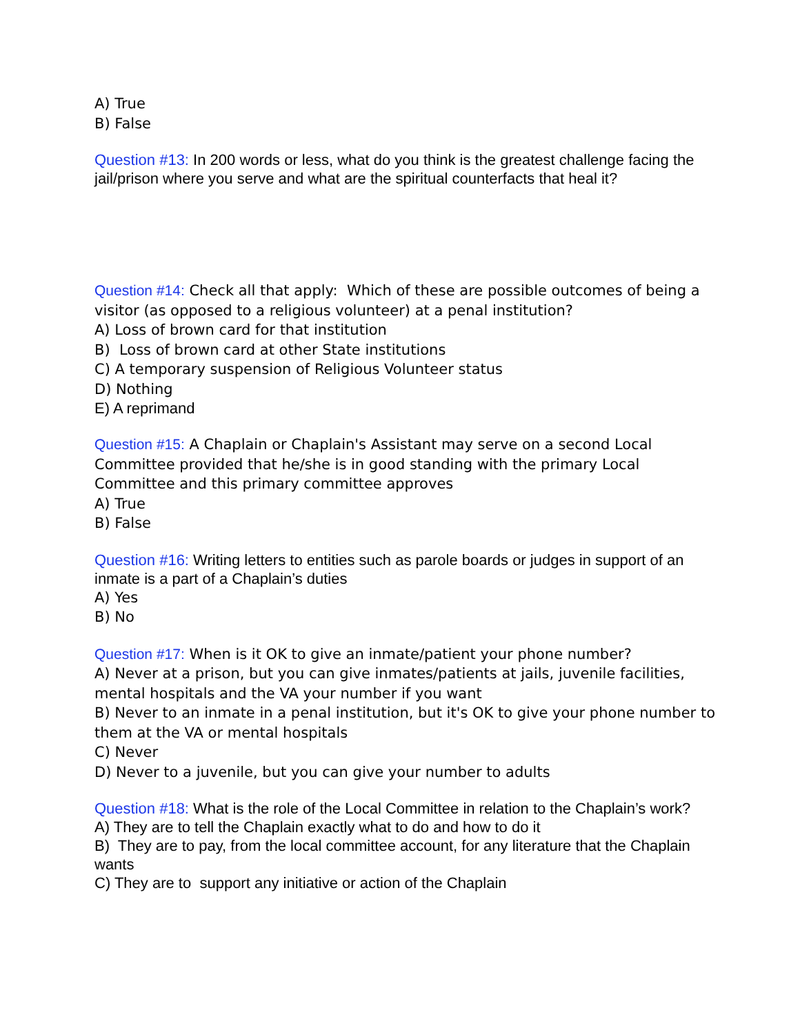A) True
B) False
Question #13: In 200 words or less, what do you think is the greatest challenge facing the jail/prison where you serve and what are the spiritual counterfacts that heal it?
Question #14: Check all that apply: Which of these are possible outcomes of being a visitor (as opposed to a religious volunteer) at a penal institution?
A) Loss of brown card for that institution
B) Loss of brown card at other State institutions
C) A temporary suspension of Religious Volunteer status
D) Nothing
E) A reprimand
Question #15: A Chaplain or Chaplain's Assistant may serve on a second Local Committee provided that he/she is in good standing with the primary Local Committee and this primary committee approves
A) True
B) False
Question #16: Writing letters to entities such as parole boards or judges in support of an inmate is a part of a Chaplain’s duties
A) Yes
B) No
Question #17: When is it OK to give an inmate/patient your phone number?
A) Never at a prison, but you can give inmates/patients at jails, juvenile facilities, mental hospitals and the VA your number if you want
B) Never to an inmate in a penal institution, but it's OK to give your phone number to them at the VA or mental hospitals
C) Never
D) Never to a juvenile, but you can give your number to adults
Question #18: What is the role of the Local Committee in relation to the Chaplain’s work?
A) They are to tell the Chaplain exactly what to do and how to do it
B) They are to pay, from the local committee account, for any literature that the Chaplain wants
C) They are to support any initiative or action of the Chaplain